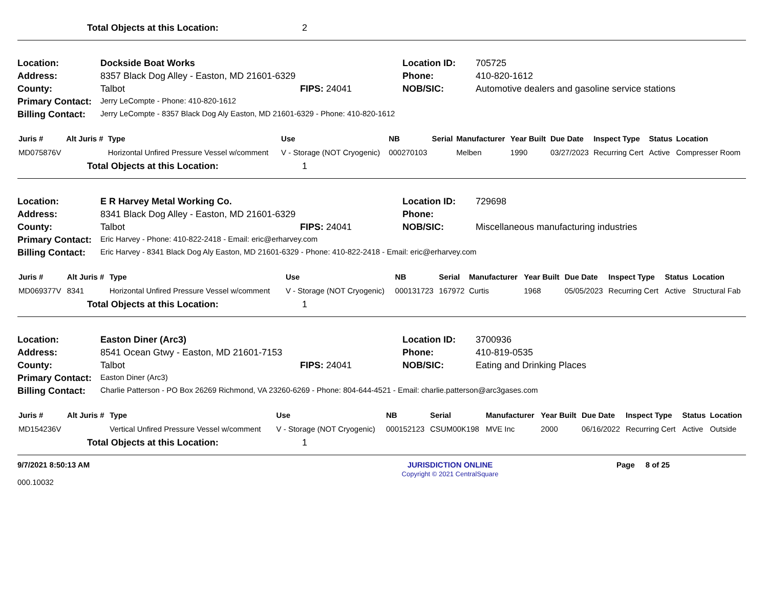Total Objects at this Location: 2
Location: Dockside Boat Works Location ID: 705725 Address: 8357 Black Dog Alley - Easton, MD 21601-6329 Phone: 410-820-1612 County: Talbot FIPS: 24041 NOB/SIC: Automotive dealers and gasoline service stations Primary Contact: Jerry LeCompte - Phone: 410-820-1612 Billing Contact: Jerry LeCompte - 8357 Black Dog Aly Easton, MD 21601-6329 - Phone: 410-820-1612
| Juris # | Alt Juris # | Type | Use | NB | Serial | Manufacturer | Year Built | Due Date | Inspect Type | Status | Location |
| --- | --- | --- | --- | --- | --- | --- | --- | --- | --- | --- | --- |
| MD075876V | | Horizontal Unfired Pressure Vessel w/comment | V - Storage (NOT Cryogenic) | 000270103 | | Melben | 1990 | 03/27/2023 | Recurring Cert | Active | Compresser Room |
Total Objects at this Location: 1
Location: E R Harvey Metal Working Co. Location ID: 729698 Address: 8341 Black Dog Alley - Easton, MD 21601-6329 Phone: County: Talbot FIPS: 24041 NOB/SIC: Miscellaneous manufacturing industries Primary Contact: Eric Harvey - Phone: 410-822-2418 - Email: eric@erharvey.com Billing Contact: Eric Harvey - 8341 Black Dog Aly Easton, MD 21601-6329 - Phone: 410-822-2418 - Email: eric@erharvey.com
| Juris # | Alt Juris # | Type | Use | NB | Serial | Manufacturer | Year Built | Due Date | Inspect Type | Status | Location |
| --- | --- | --- | --- | --- | --- | --- | --- | --- | --- | --- | --- |
| MD069377V | 8341 | Horizontal Unfired Pressure Vessel w/comment | V - Storage (NOT Cryogenic) | 000131723 | 167972 | Curtis | 1968 | 05/05/2023 | Recurring Cert | Active | Structural Fab |
Total Objects at this Location: 1
Location: Easton Diner (Arc3) Location ID: 3700936 Address: 8541 Ocean Gtwy - Easton, MD 21601-7153 Phone: 410-819-0535 County: Talbot FIPS: 24041 NOB/SIC: Eating and Drinking Places Primary Contact: Easton Diner (Arc3) Billing Contact: Charlie Patterson - PO Box 26269 Richmond, VA 23260-6269 - Phone: 804-644-4521 - Email: charlie.patterson@arc3gases.com
| Juris # | Alt Juris # | Type | Use | NB | Serial | Manufacturer | Year Built | Due Date | Inspect Type | Status | Location |
| --- | --- | --- | --- | --- | --- | --- | --- | --- | --- | --- | --- |
| MD154236V | | Vertical Unfired Pressure Vessel w/comment | V - Storage (NOT Cryogenic) | 000152123 | CSUM00K198 | MVE Inc | 2000 | 06/16/2022 | Recurring Cert | Active | Outside |
Total Objects at this Location: 1
9/7/2021 8:50:13 AM
000.10032
JURISDICTION ONLINE
Copyright © 2021 CentralSquare
Page 8 of 25